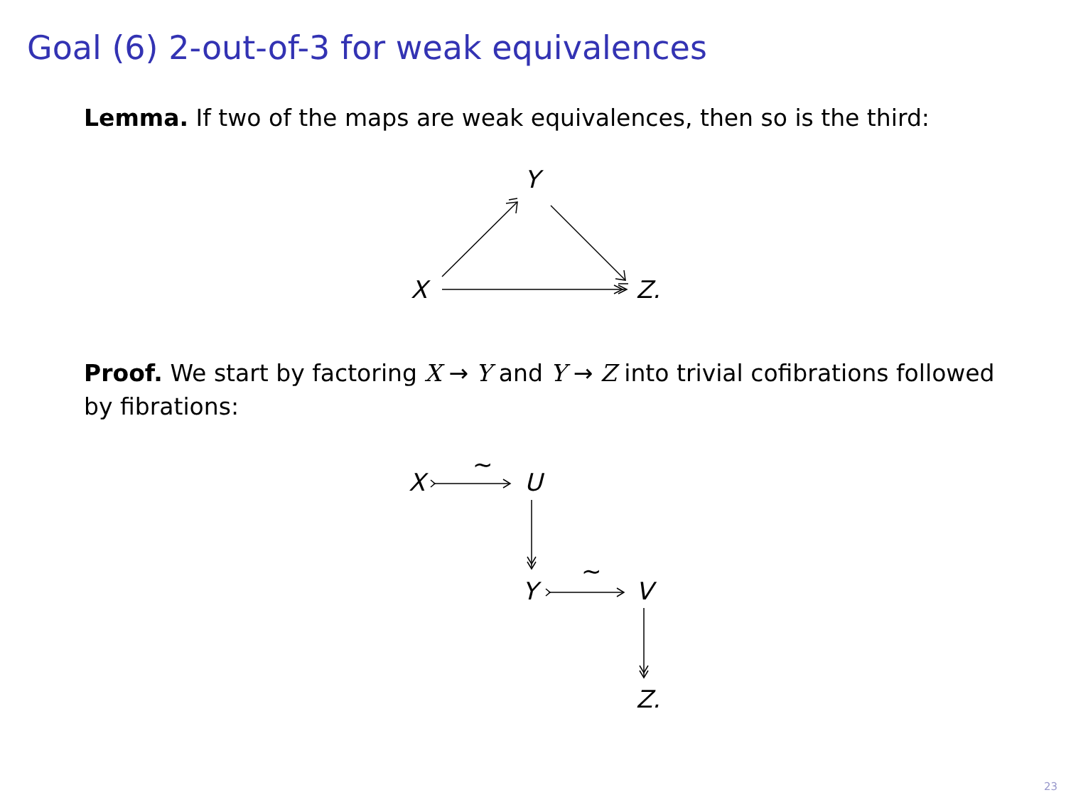Goal (6) 2-out-of-3 for weak equivalences
Lemma. If two of the maps are weak equivalences, then so is the third:
Y
X
Z.
Proof. We start by factoring X → Y and Y → Z into trivial cofibrations followed by fibrations:
X
~
U
Y
~
V
Z.
23